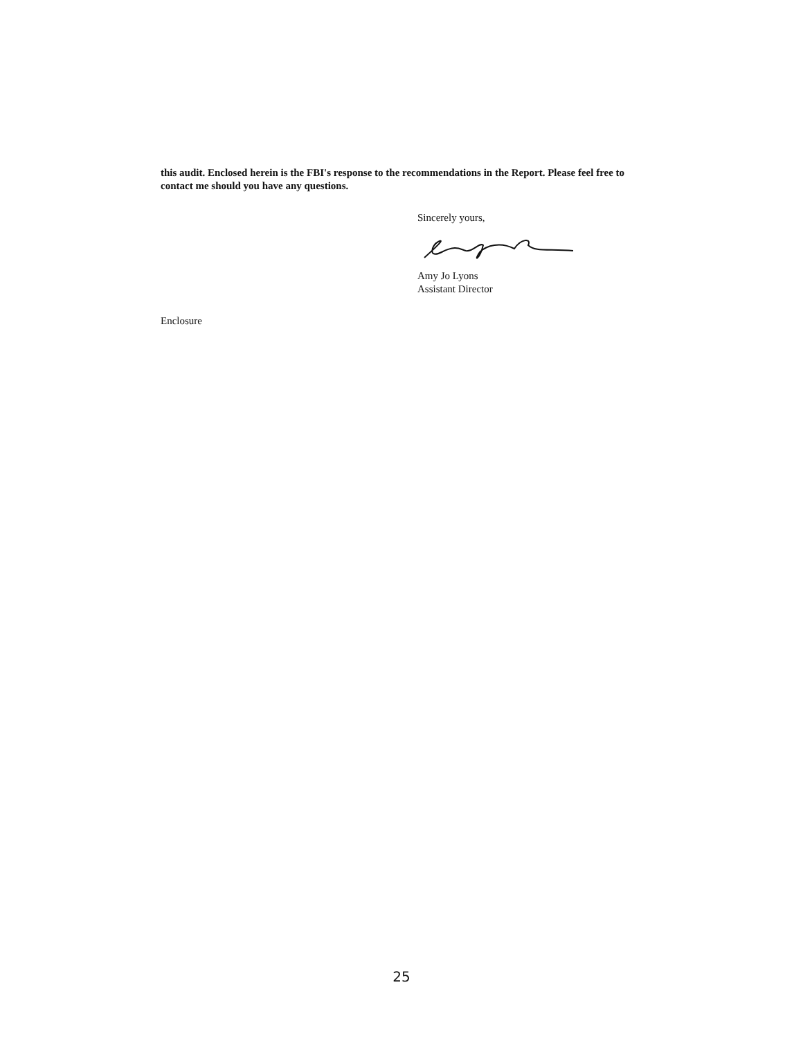this audit. Enclosed herein is the FBI's response to the recommendations in the Report. Please feel free to contact me should you have any questions.
Sincerely yours,
Amy Jo Lyons
Assistant Director
Enclosure
25